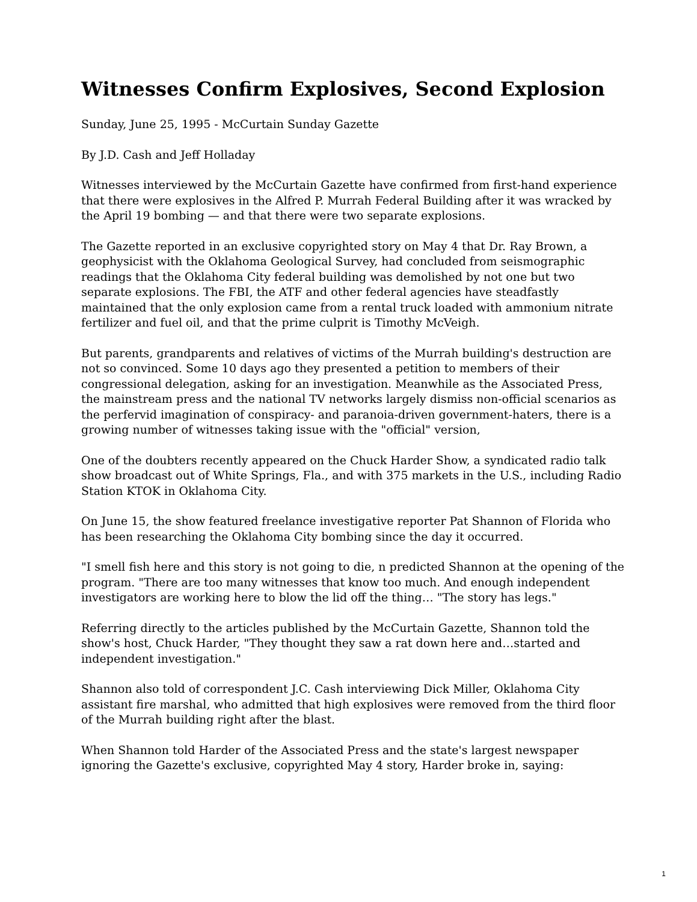Witnesses Confirm Explosives, Second Explosion
Sunday, June 25, 1995 - McCurtain Sunday Gazette
By J.D. Cash and Jeff Holladay
Witnesses interviewed by the McCurtain Gazette have confirmed from first-hand experience that there were explosives in the Alfred P. Murrah Federal Building after it was wracked by the April 19 bombing — and that there were two separate explosions.
The Gazette reported in an exclusive copyrighted story on May 4 that Dr. Ray Brown, a geophysicist with the Oklahoma Geological Survey, had concluded from seismographic readings that the Oklahoma City federal building was demolished by not one but two separate explosions. The FBI, the ATF and other federal agencies have steadfastly maintained that the only explosion came from a rental truck loaded with ammonium nitrate fertilizer and fuel oil, and that the prime culprit is Timothy McVeigh.
But parents, grandparents and relatives of victims of the Murrah building's destruction are not so convinced. Some 10 days ago they presented a petition to members of their congressional delegation, asking for an investigation. Meanwhile as the Associated Press, the mainstream press and the national TV networks largely dismiss non-official scenarios as the perfervid imagination of conspiracy- and paranoia-driven government-haters, there is a growing number of witnesses taking issue with the "official" version,
One of the doubters recently appeared on the Chuck Harder Show, a syndicated radio talk show broadcast out of White Springs, Fla., and with 375 markets in the U.S., including Radio Station KTOK in Oklahoma City.
On June 15, the show featured freelance investigative reporter Pat Shannon of Florida who has been researching the Oklahoma City bombing since the day it occurred.
"I smell fish here and this story is not going to die, n predicted Shannon at the opening of the program. "There are too many witnesses that know too much. And enough independent investigators are working here to blow the lid off the thing… "The story has legs."
Referring directly to the articles published by the McCurtain Gazette, Shannon told the show's host, Chuck Harder, "They thought they saw a rat down here and…started and independent investigation."
Shannon also told of correspondent J.C. Cash interviewing Dick Miller, Oklahoma City assistant fire marshal, who admitted that high explosives were removed from the third floor of the Murrah building right after the blast.
When Shannon told Harder of the Associated Press and the state's largest newspaper ignoring the Gazette's exclusive, copyrighted May 4 story, Harder broke in, saying:
1